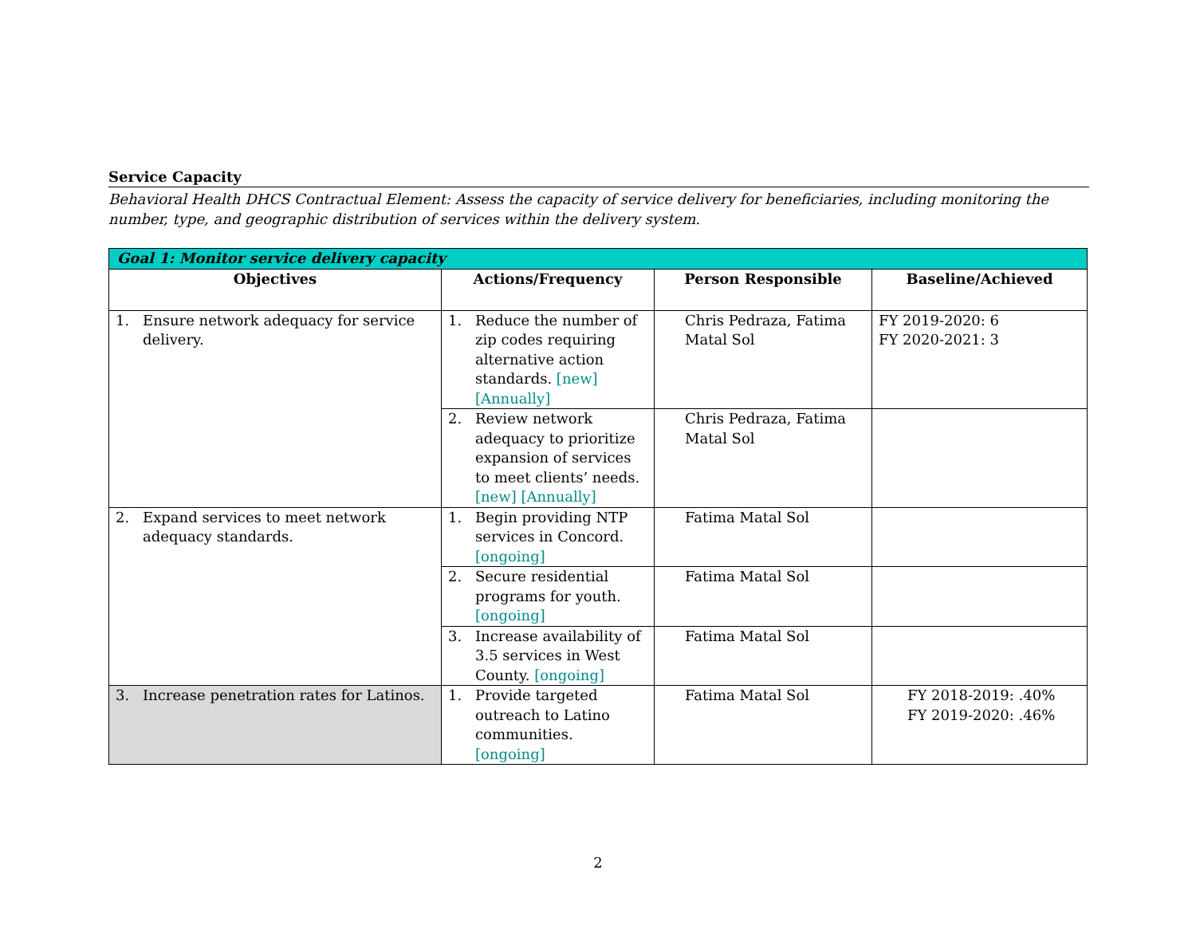Service Capacity
Behavioral Health DHCS Contractual Element: Assess the capacity of service delivery for beneficiaries, including monitoring the number, type, and geographic distribution of services within the delivery system.
| Goal 1: Monitor service delivery capacity | | | |
| Objectives | Actions/Frequency | Person Responsible | Baseline/Achieved |
| 1. Ensure network adequacy for service delivery. | 1. Reduce the number of zip codes requiring alternative action standards. [new] [Annually] | Chris Pedraza, Fatima Matal Sol | FY 2019-2020: 6 FY 2020-2021: 3 |
| | 2. Review network adequacy to prioritize expansion of services to meet clients’ needs. [new] [Annually] | Chris Pedraza, Fatima Matal Sol | |
| 2. Expand services to meet network adequacy standards. | 1. Begin providing NTP services in Concord. [ongoing] | Fatima Matal Sol | |
| | 2. Secure residential programs for youth. [ongoing] | Fatima Matal Sol | |
| | 3. Increase availability of 3.5 services in West County. [ongoing] | Fatima Matal Sol | |
| 3. Increase penetration rates for Latinos. | 1. Provide targeted outreach to Latino communities. [ongoing] | Fatima Matal Sol | FY 2018-2019: .40% FY 2019-2020: .46% |
2